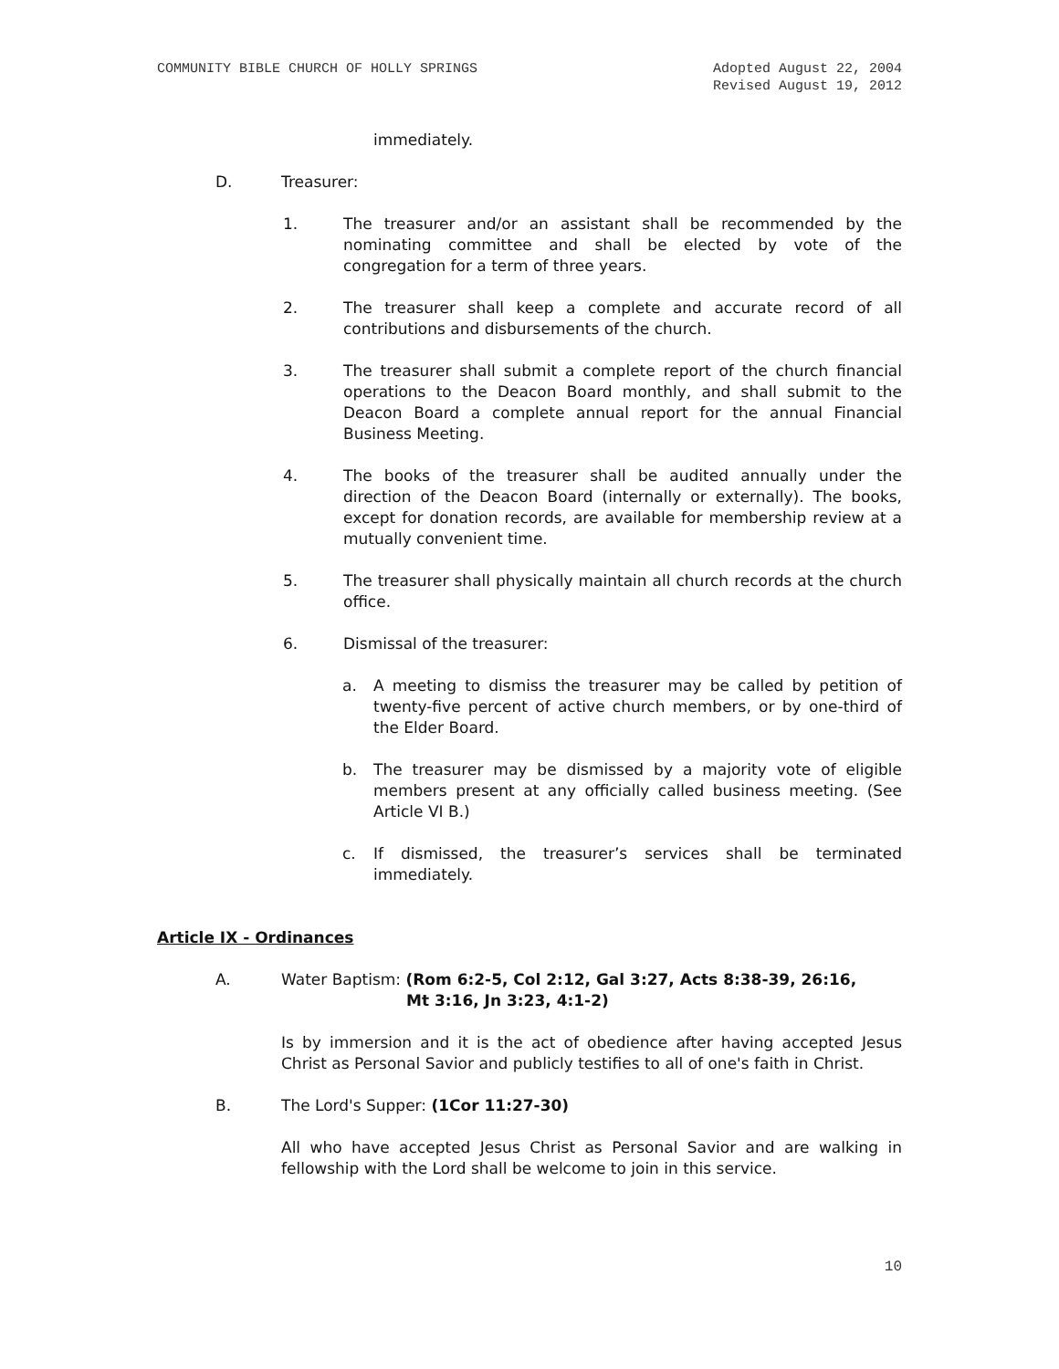COMMUNITY BIBLE CHURCH OF HOLLY SPRINGS
Adopted August 22, 2004
Revised August 19, 2012
immediately.
D. Treasurer:
1. The treasurer and/or an assistant shall be recommended by the nominating committee and shall be elected by vote of the congregation for a term of three years.
2. The treasurer shall keep a complete and accurate record of all contributions and disbursements of the church.
3. The treasurer shall submit a complete report of the church financial operations to the Deacon Board monthly, and shall submit to the Deacon Board a complete annual report for the annual Financial Business Meeting.
4. The books of the treasurer shall be audited annually under the direction of the Deacon Board (internally or externally). The books, except for donation records, are available for membership review at a mutually convenient time.
5. The treasurer shall physically maintain all church records at the church office.
6. Dismissal of the treasurer:
a. A meeting to dismiss the treasurer may be called by petition of twenty-five percent of active church members, or by one-third of the Elder Board.
b. The treasurer may be dismissed by a majority vote of eligible members present at any officially called business meeting. (See Article VI B.)
c. If dismissed, the treasurer’s services shall be terminated immediately.
Article IX - Ordinances
A. Water Baptism: (Rom 6:2-5, Col 2:12, Gal 3:27, Acts 8:38-39, 26:16,
Mt 3:16, Jn 3:23, 4:1-2)
Is by immersion and it is the act of obedience after having accepted Jesus Christ as Personal Savior and publicly testifies to all of one's faith in Christ.
B. The Lord's Supper: (1Cor 11:27-30)
All who have accepted Jesus Christ as Personal Savior and are walking in fellowship with the Lord shall be welcome to join in this service.
10